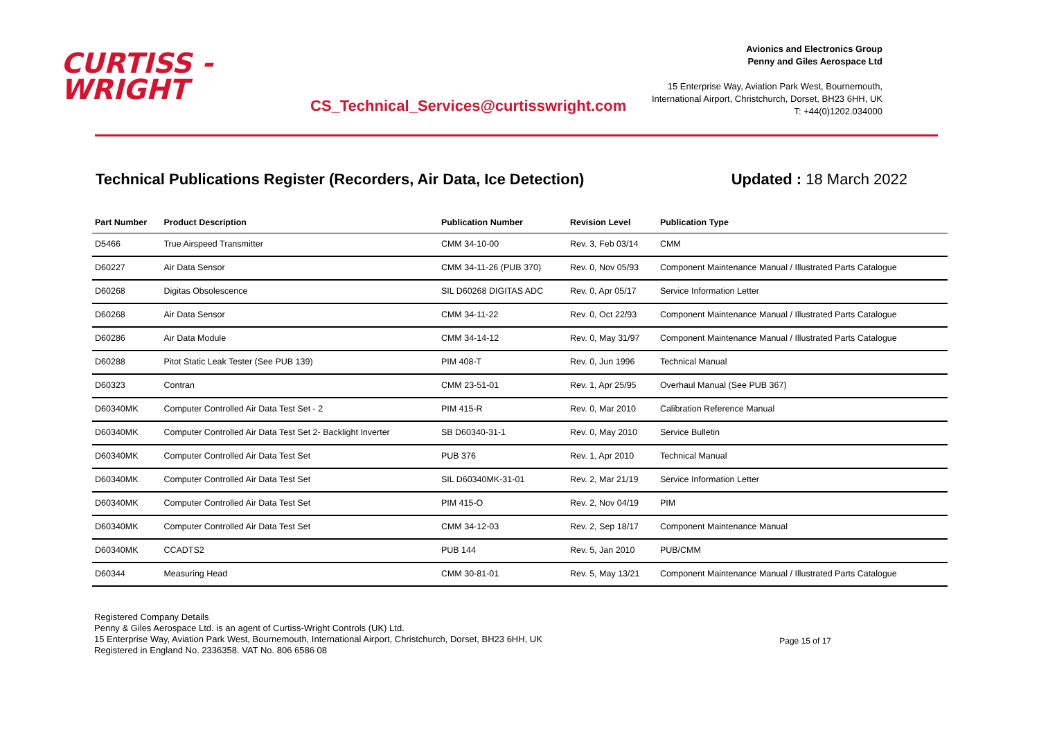CURTISS -
WRIGHT
CS_Technical_Services@curtisswright.com
Avionics and Electronics Group
Penny and Giles Aerospace Ltd
15 Enterprise Way, Aviation Park West, Bournemouth,
International Airport, Christchurch, Dorset, BH23 6HH, UK
T: +44(0)1202.034000
Technical Publications Register (Recorders, Air Data, Ice Detection) Updated : 18 March 2022
| Part Number | Product Description | Publication Number | Revision Level | Publication Type |
| --- | --- | --- | --- | --- |
| D5466 | True Airspeed Transmitter | CMM 34-10-00 | Rev. 3, Feb 03/14 | CMM |
| D60227 | Air Data Sensor | CMM 34-11-26 (PUB 370) | Rev. 0, Nov 05/93 | Component Maintenance Manual / Illustrated Parts Catalogue |
| D60268 | Digitas Obsolescence | SIL D60268 DIGITAS ADC | Rev. 0, Apr 05/17 | Service Information Letter |
| D60268 | Air Data Sensor | CMM 34-11-22 | Rev. 0, Oct 22/93 | Component Maintenance Manual / Illustrated Parts Catalogue |
| D60286 | Air Data Module | CMM 34-14-12 | Rev. 0, May 31/97 | Component Maintenance Manual / Illustrated Parts Catalogue |
| D60288 | Pitot Static Leak Tester (See PUB 139) | PIM 408-T | Rev. 0, Jun 1996 | Technical Manual |
| D60323 | Contran | CMM 23-51-01 | Rev. 1, Apr 25/95 | Overhaul Manual (See PUB 367) |
| D60340MK | Computer Controlled Air Data Test Set - 2 | PIM 415-R | Rev. 0, Mar 2010 | Calibration Reference Manual |
| D60340MK | Computer Controlled Air Data Test Set 2- Backlight Inverter | SB D60340-31-1 | Rev. 0, May 2010 | Service Bulletin |
| D60340MK | Computer Controlled Air Data Test Set | PUB 376 | Rev. 1, Apr 2010 | Technical Manual |
| D60340MK | Computer Controlled Air Data Test Set | SIL D60340MK-31-01 | Rev. 2, Mar 21/19 | Service Information Letter |
| D60340MK | Computer Controlled Air Data Test Set | PIM 415-O | Rev. 2, Nov 04/19 | PIM |
| D60340MK | Computer Controlled Air Data Test Set | CMM 34-12-03 | Rev. 2, Sep 18/17 | Component Maintenance Manual |
| D60340MK | CCADTS2 | PUB 144 | Rev. 5, Jan 2010 | PUB/CMM |
| D60344 | Measuring Head | CMM 30-81-01 | Rev. 5, May 13/21 | Component Maintenance Manual / Illustrated Parts Catalogue |
Registered Company Details
Penny & Giles Aerospace Ltd. is an agent of Curtiss-Wright Controls (UK) Ltd.
15 Enterprise Way, Aviation Park West, Bournemouth, International Airport, Christchurch, Dorset, BH23 6HH, UK
Registered in England No. 2336358. VAT No. 806 6586 08
Page 15 of 17